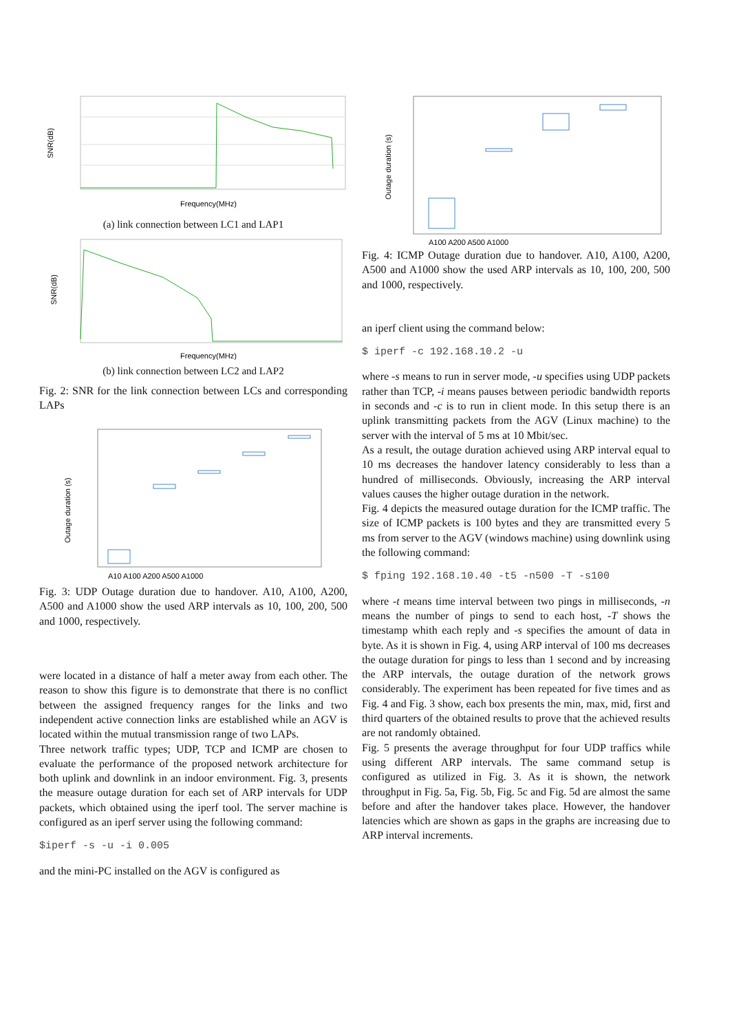SNR(dB)
Frequency(MHz)
(a) link connection between LC1 and LAP1
SNR(dB)
Frequency(MHz)
(b) link connection between LC2 and LAP2
Fig. 2: SNR for the link connection between LCs and corresponding LAPs
Outage duration (s)
A10 A100 A200 A500 A1000
Fig. 3: UDP Outage duration due to handover. A10, A100, A200, A500 and A1000 show the used ARP intervals as 10, 100, 200, 500 and 1000, respectively.
were located in a distance of half a meter away from each other. The reason to show this figure is to demonstrate that there is no conflict between the assigned frequency ranges for the links and two independent active connection links are established while an AGV is located within the mutual transmission range of two LAPs.
Three network traffic types; UDP, TCP and ICMP are chosen to evaluate the performance of the proposed network architecture for both uplink and downlink in an indoor environment. Fig. 3, presents the measure outage duration for each set of ARP intervals for UDP packets, which obtained using the iperf tool. The server machine is configured as an iperf server using the following command:
$iperf -s -u -i 0.005
and the mini-PC installed on the AGV is configured as
Outage duration (s)
A100 A200 A500 A1000
Fig. 4: ICMP Outage duration due to handover. A10, A100, A200, A500 and A1000 show the used ARP intervals as 10, 100, 200, 500 and 1000, respectively.
an iperf client using the command below:
$ iperf -c 192.168.10.2 -u
where -s means to run in server mode, -u specifies using UDP packets rather than TCP, -i means pauses between periodic bandwidth reports in seconds and -c is to run in client mode. In this setup there is an uplink transmitting packets from the AGV (Linux machine) to the server with the interval of 5 ms at 10 Mbit/sec.
As a result, the outage duration achieved using ARP interval equal to 10 ms decreases the handover latency considerably to less than a hundred of milliseconds. Obviously, increasing the ARP interval values causes the higher outage duration in the network.
Fig. 4 depicts the measured outage duration for the ICMP traffic. The size of ICMP packets is 100 bytes and they are transmitted every 5 ms from server to the AGV (windows machine) using downlink using the following command:
$ fping 192.168.10.40 -t5 -n500 -T -s100
where -t means time interval between two pings in milliseconds, -n means the number of pings to send to each host, -T shows the timestamp whith each reply and -s specifies the amount of data in byte. As it is shown in Fig. 4, using ARP interval of 100 ms decreases the outage duration for pings to less than 1 second and by increasing the ARP intervals, the outage duration of the network grows considerably. The experiment has been repeated for five times and as Fig. 4 and Fig. 3 show, each box presents the min, max, mid, first and third quarters of the obtained results to prove that the achieved results are not randomly obtained.
Fig. 5 presents the average throughput for four UDP traffics while using different ARP intervals. The same command setup is configured as utilized in Fig. 3. As it is shown, the network throughput in Fig. 5a, Fig. 5b, Fig. 5c and Fig. 5d are almost the same before and after the handover takes place. However, the handover latencies which are shown as gaps in the graphs are increasing due to ARP interval increments.